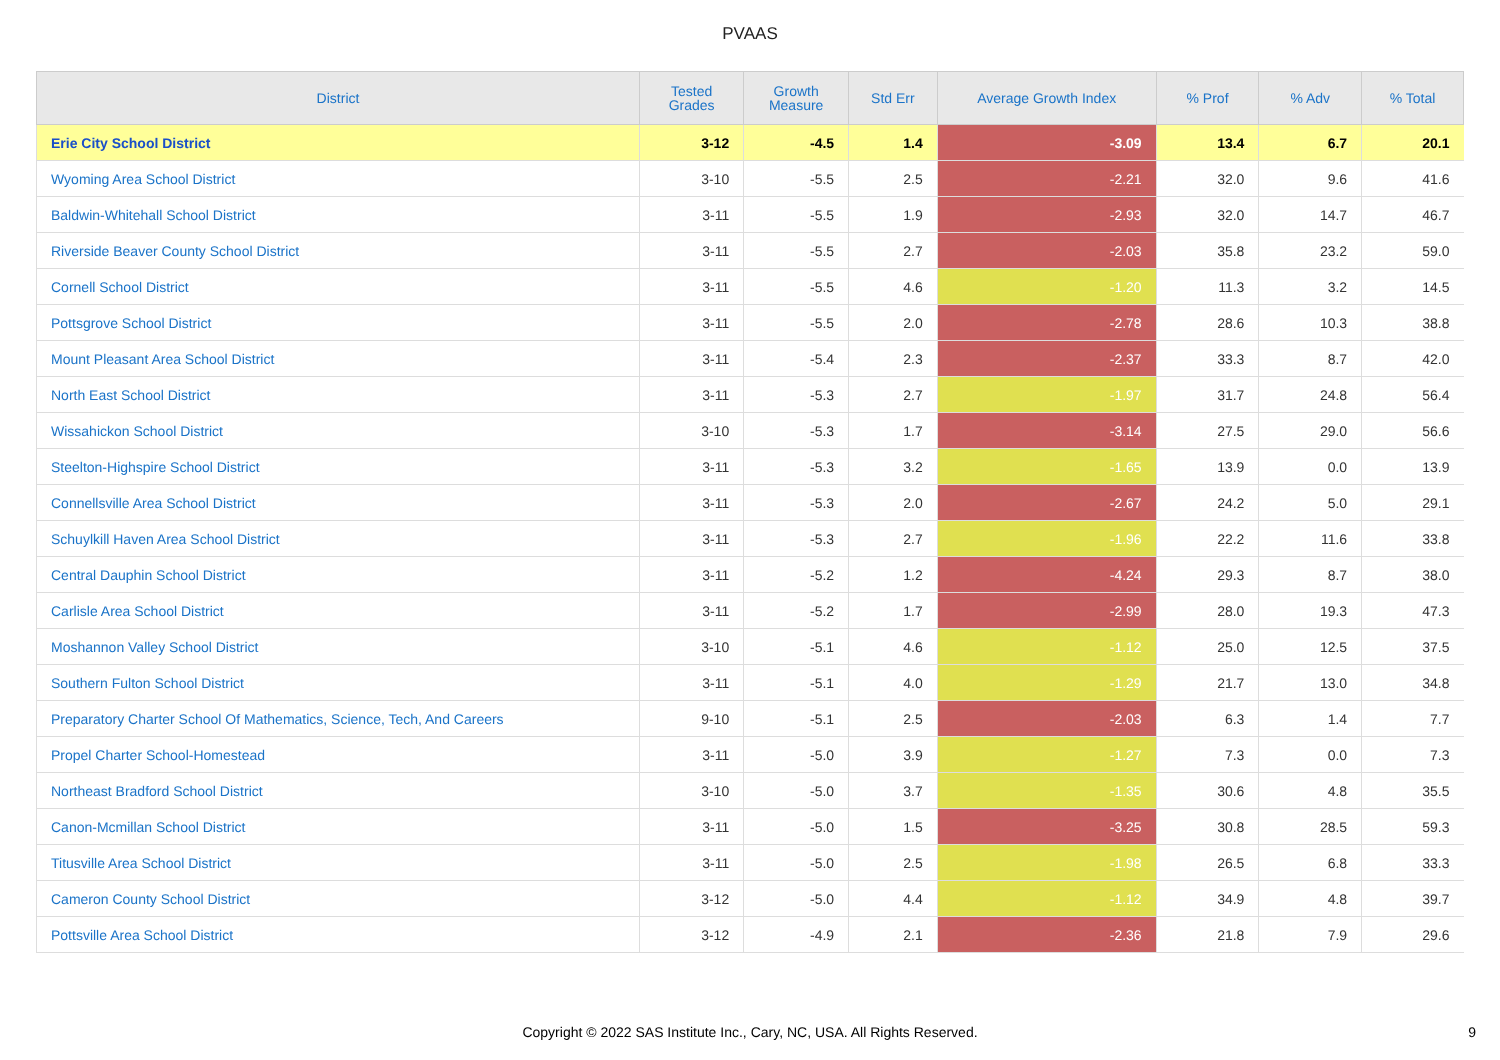PVAAS
| District | Tested Grades | Growth Measure | Std Err | Average Growth Index | % Prof | % Adv | % Total |
| --- | --- | --- | --- | --- | --- | --- | --- |
| Erie City School District | 3-12 | -4.5 | 1.4 | -3.09 | 13.4 | 6.7 | 20.1 |
| Wyoming Area School District | 3-10 | -5.5 | 2.5 | -2.21 | 32.0 | 9.6 | 41.6 |
| Baldwin-Whitehall School District | 3-11 | -5.5 | 1.9 | -2.93 | 32.0 | 14.7 | 46.7 |
| Riverside Beaver County School District | 3-11 | -5.5 | 2.7 | -2.03 | 35.8 | 23.2 | 59.0 |
| Cornell School District | 3-11 | -5.5 | 4.6 | -1.20 | 11.3 | 3.2 | 14.5 |
| Pottsgrove School District | 3-11 | -5.5 | 2.0 | -2.78 | 28.6 | 10.3 | 38.8 |
| Mount Pleasant Area School District | 3-11 | -5.4 | 2.3 | -2.37 | 33.3 | 8.7 | 42.0 |
| North East School District | 3-11 | -5.3 | 2.7 | -1.97 | 31.7 | 24.8 | 56.4 |
| Wissahickon School District | 3-10 | -5.3 | 1.7 | -3.14 | 27.5 | 29.0 | 56.6 |
| Steelton-Highspire School District | 3-11 | -5.3 | 3.2 | -1.65 | 13.9 | 0.0 | 13.9 |
| Connellsville Area School District | 3-11 | -5.3 | 2.0 | -2.67 | 24.2 | 5.0 | 29.1 |
| Schuylkill Haven Area School District | 3-11 | -5.3 | 2.7 | -1.96 | 22.2 | 11.6 | 33.8 |
| Central Dauphin School District | 3-11 | -5.2 | 1.2 | -4.24 | 29.3 | 8.7 | 38.0 |
| Carlisle Area School District | 3-11 | -5.2 | 1.7 | -2.99 | 28.0 | 19.3 | 47.3 |
| Moshannon Valley School District | 3-10 | -5.1 | 4.6 | -1.12 | 25.0 | 12.5 | 37.5 |
| Southern Fulton School District | 3-11 | -5.1 | 4.0 | -1.29 | 21.7 | 13.0 | 34.8 |
| Preparatory Charter School Of Mathematics, Science, Tech, And Careers | 9-10 | -5.1 | 2.5 | -2.03 | 6.3 | 1.4 | 7.7 |
| Propel Charter School-Homestead | 3-11 | -5.0 | 3.9 | -1.27 | 7.3 | 0.0 | 7.3 |
| Northeast Bradford School District | 3-10 | -5.0 | 3.7 | -1.35 | 30.6 | 4.8 | 35.5 |
| Canon-Mcmillan School District | 3-11 | -5.0 | 1.5 | -3.25 | 30.8 | 28.5 | 59.3 |
| Titusville Area School District | 3-11 | -5.0 | 2.5 | -1.98 | 26.5 | 6.8 | 33.3 |
| Cameron County School District | 3-12 | -5.0 | 4.4 | -1.12 | 34.9 | 4.8 | 39.7 |
| Pottsville Area School District | 3-12 | -4.9 | 2.1 | -2.36 | 21.8 | 7.9 | 29.6 |
Copyright © 2022 SAS Institute Inc., Cary, NC, USA. All Rights Reserved. 9